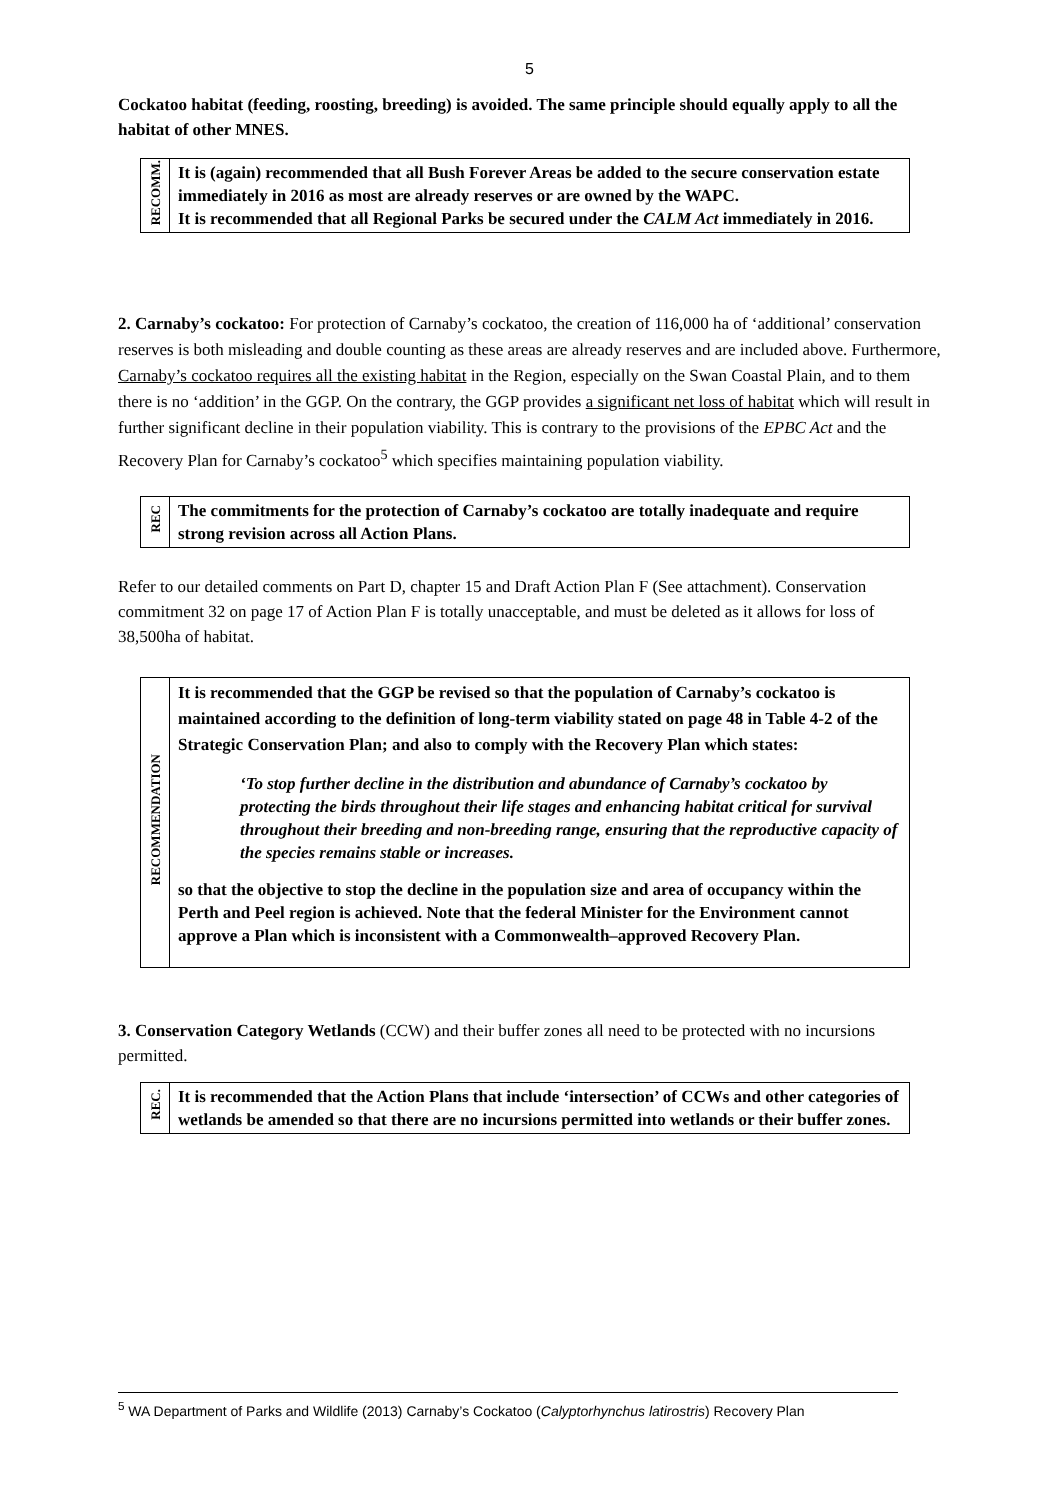5
Cockatoo habitat (feeding, roosting, breeding) is avoided. The same principle should equally apply to all the habitat of other MNES.
| RECOMM. | It is (again) recommended that all Bush Forever Areas be added to the secure conservation estate immediately in 2016 as most are already reserves or are owned by the WAPC. It is recommended that all Regional Parks be secured under the CALM Act immediately in 2016. |
2. Carnaby’s cockatoo: For protection of Carnaby’s cockatoo, the creation of 116,000 ha of ‘additional’ conservation reserves is both misleading and double counting as these areas are already reserves and are included above. Furthermore, Carnaby’s cockatoo requires all the existing habitat in the Region, especially on the Swan Coastal Plain, and to them there is no ‘addition’ in the GGP. On the contrary, the GGP provides a significant net loss of habitat which will result in further significant decline in their population viability. This is contrary to the provisions of the EPBC Act and the Recovery Plan for Carnaby’s cockatoo<sup>5</sup> which specifies maintaining population viability.
| REC | The commitments for the protection of Carnaby’s cockatoo are totally inadequate and require strong revision across all Action Plans. |
Refer to our detailed comments on Part D, chapter 15 and Draft Action Plan F (See attachment). Conservation commitment 32 on page 17 of Action Plan F is totally unacceptable, and must be deleted as it allows for loss of 38,500ha of habitat.
| RECOMMENDATION | It is recommended that the GGP be revised so that the population of Carnaby’s cockatoo is maintained according to the definition of long-term viability stated on page 48 in Table 4-2 of the Strategic Conservation Plan; and also to comply with the Recovery Plan which states: ‘To stop further decline in the distribution and abundance of Carnaby’s cockatoo by protecting the birds throughout their life stages and enhancing habitat critical for survival throughout their breeding and non-breeding range, ensuring that the reproductive capacity of the species remains stable or increases. so that the objective to stop the decline in the population size and area of occupancy within the Perth and Peel region is achieved. Note that the federal Minister for the Environment cannot approve a Plan which is inconsistent with a Commonwealth–approved Recovery Plan. |
3. Conservation Category Wetlands (CCW) and their buffer zones all need to be protected with no incursions permitted.
| REC. | It is recommended that the Action Plans that include ‘intersection’ of CCWs and other categories of wetlands be amended so that there are no incursions permitted into wetlands or their buffer zones. |
<sup>5</sup> WA Department of Parks and Wildlife (2013) Carnaby’s Cockatoo (Calyptorhynchus latirostris) Recovery Plan